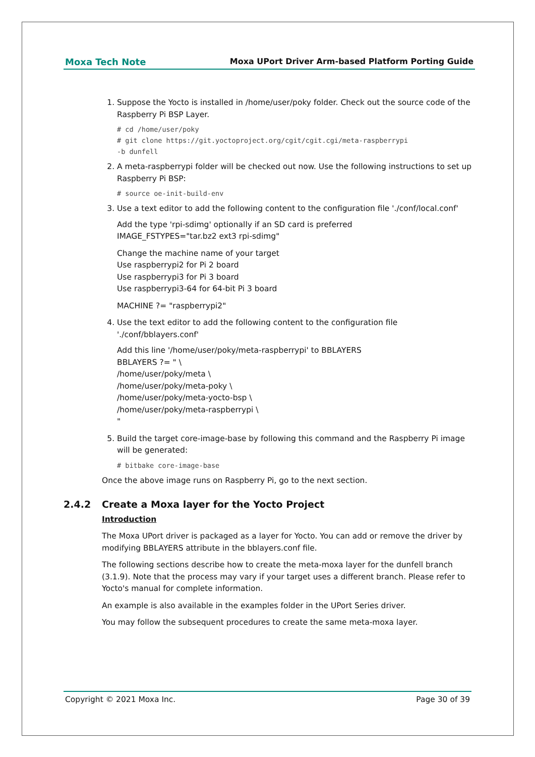Moxa Tech Note Moxa UPort Driver Arm-based Platform Porting Guide
1. Suppose the Yocto is installed in /home/user/poky folder. Check out the source code of the Raspberry Pi BSP Layer.
# cd /home/user/poky
# git clone https://git.yoctoproject.org/cgit/cgit.cgi/meta-raspberrypi
-b dunfell
2. A meta-raspberrypi folder will be checked out now. Use the following instructions to set up Raspberry Pi BSP:
# source oe-init-build-env
3. Use a text editor to add the following content to the configuration file './conf/local.conf'
Add the type 'rpi-sdimg' optionally if an SD card is preferred
IMAGE_FSTYPES="tar.bz2 ext3 rpi-sdimg"
Change the machine name of your target
Use raspberrypi2 for Pi 2 board
Use raspberrypi3 for Pi 3 board
Use raspberrypi3-64 for 64-bit Pi 3 board
MACHINE ?= "raspberrypi2"
4. Use the text editor to add the following content to the configuration file './conf/bblayers.conf'
Add this line '/home/user/poky/meta-raspberrypi' to BBLAYERS
BBLAYERS ?= " \
/home/user/poky/meta \
/home/user/poky/meta-poky \
/home/user/poky/meta-yocto-bsp \
/home/user/poky/meta-raspberrypi \
"
5. Build the target core-image-base by following this command and the Raspberry Pi image will be generated:
# bitbake core-image-base
Once the above image runs on Raspberry Pi, go to the next section.
2.4.2 Create a Moxa layer for the Yocto Project
Introduction
The Moxa UPort driver is packaged as a layer for Yocto. You can add or remove the driver by modifying BBLAYERS attribute in the bblayers.conf file.
The following sections describe how to create the meta-moxa layer for the dunfell branch (3.1.9). Note that the process may vary if your target uses a different branch. Please refer to Yocto's manual for complete information.
An example is also available in the examples folder in the UPort Series driver.
You may follow the subsequent procedures to create the same meta-moxa layer.
Copyright © 2021 Moxa Inc. Page 30 of 39